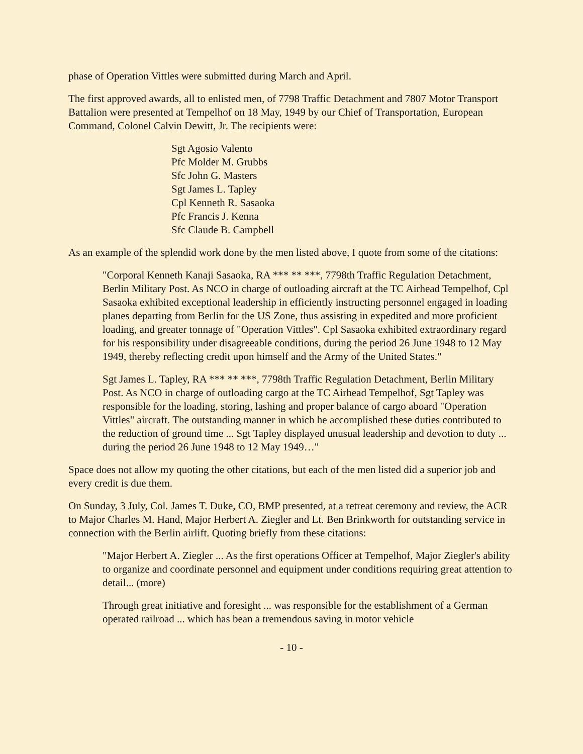phase of Operation Vittles were submitted during March and April.
The first approved awards, all to enlisted men, of 7798 Traffic Detachment and 7807 Motor Transport Battalion were presented at Tempelhof on 18 May, 1949 by our Chief of Transportation, European Command, Colonel Calvin Dewitt, Jr. The recipients were:
Sgt Agosio Valento
Pfc Molder M. Grubbs
Sfc John G. Masters
Sgt James L. Tapley
Cpl Kenneth R. Sasaoka
Pfc Francis J. Kenna
Sfc Claude B. Campbell
As an example of the splendid work done by the men listed above, I quote from some of the citations:
"Corporal Kenneth Kanaji Sasaoka, RA *** ** ***, 7798th Traffic Regulation Detachment, Berlin Military Post. As NCO in charge of outloading aircraft at the TC Airhead Tempelhof, Cpl Sasaoka exhibited exceptional leadership in efficiently instructing personnel engaged in loading planes departing from Berlin for the US Zone, thus assisting in expedited and more proficient loading, and greater tonnage of "Operation Vittles". Cpl Sasaoka exhibited extraordinary regard for his responsibility under disagreeable conditions, during the period 26 June 1948 to 12 May 1949, thereby reflecting credit upon himself and the Army of the United States."
Sgt James L. Tapley, RA *** ** ***, 7798th Traffic Regulation Detachment, Berlin Military Post. As NCO in charge of outloading cargo at the TC Airhead Tempelhof, Sgt Tapley was responsible for the loading, storing, lashing and proper balance of cargo aboard "Operation Vittles" aircraft. The outstanding manner in which he accomplished these duties contributed to the reduction of ground time ... Sgt Tapley displayed unusual leadership and devotion to duty ... during the period 26 June 1948 to 12 May 1949…"
Space does not allow my quoting the other citations, but each of the men listed did a superior job and every credit is due them.
On Sunday, 3 July, Col. James T. Duke, CO, BMP presented, at a retreat ceremony and review, the ACR to Major Charles M. Hand, Major Herbert A. Ziegler and Lt. Ben Brinkworth for outstanding service in connection with the Berlin airlift. Quoting briefly from these citations:
"Major Herbert A. Ziegler ... As the first operations Officer at Tempelhof, Major Ziegler's ability to organize and coordinate personnel and equipment under conditions requiring great attention to detail... (more)
Through great initiative and foresight ... was responsible for the establishment of a German operated railroad ... which has bean a tremendous saving in motor vehicle
- 10 -